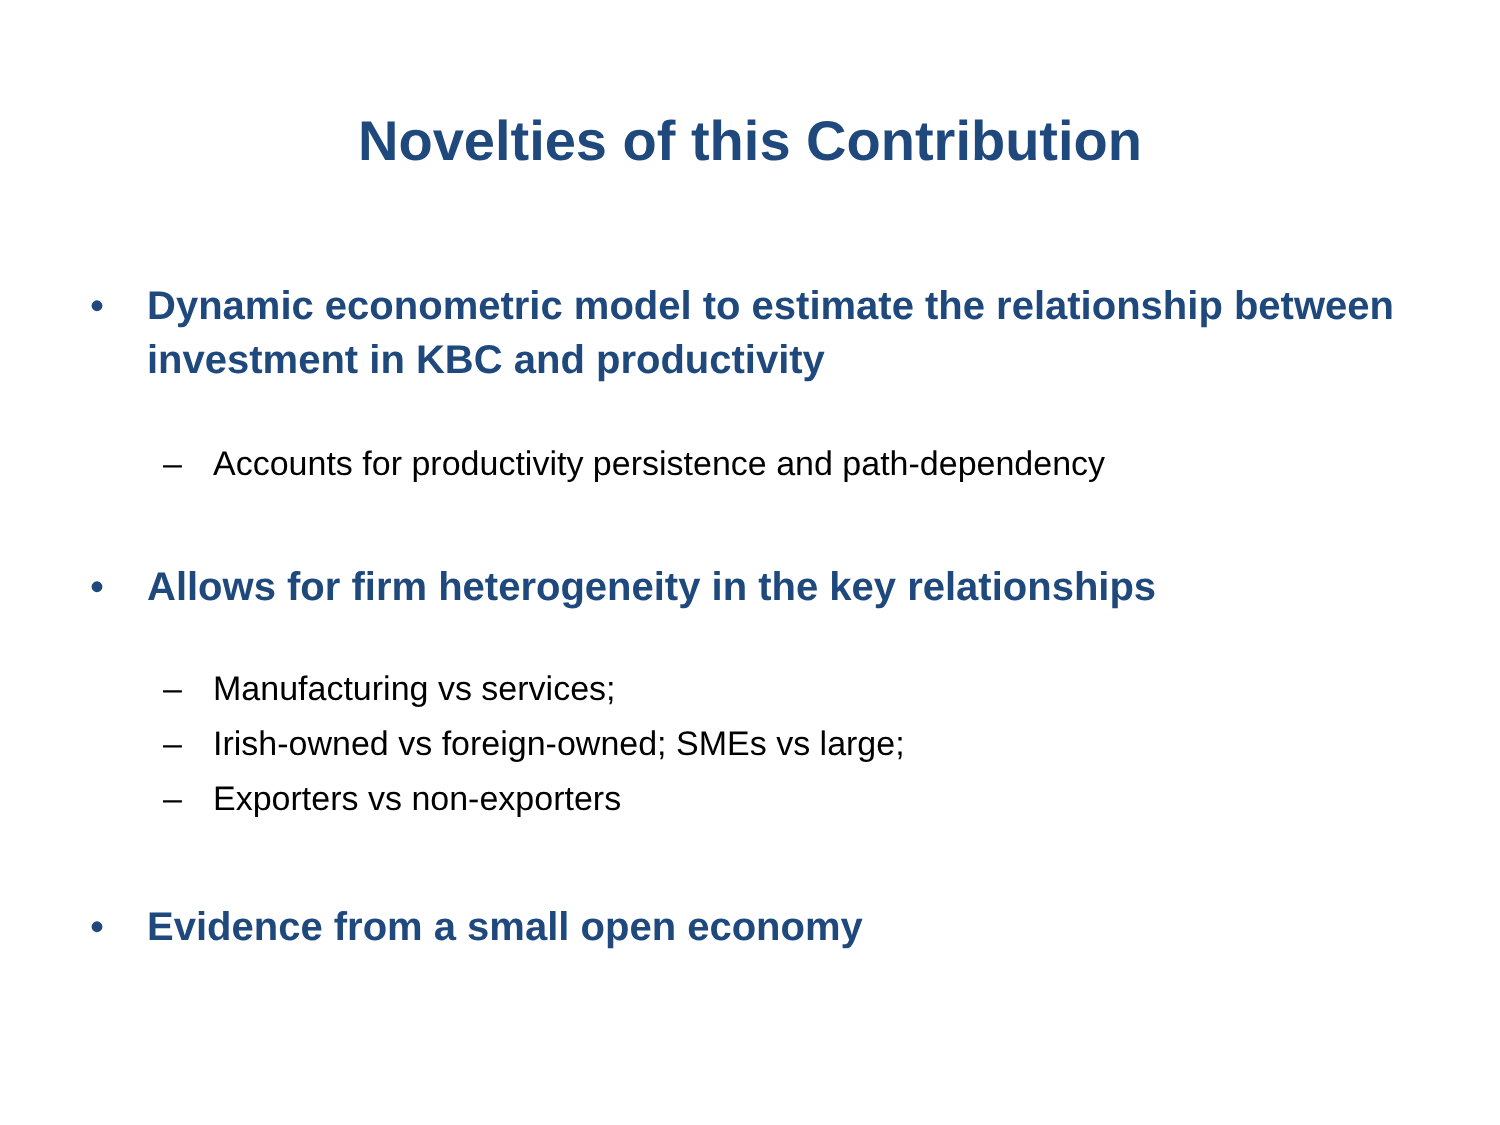Novelties of this Contribution
• Dynamic econometric model to estimate the relationship between investment in KBC and productivity
– Accounts for productivity persistence and path-dependency
• Allows for firm heterogeneity in the key relationships
– Manufacturing vs services;
– Irish-owned vs foreign-owned; SMEs vs large;
– Exporters vs non-exporters
• Evidence from a small open economy